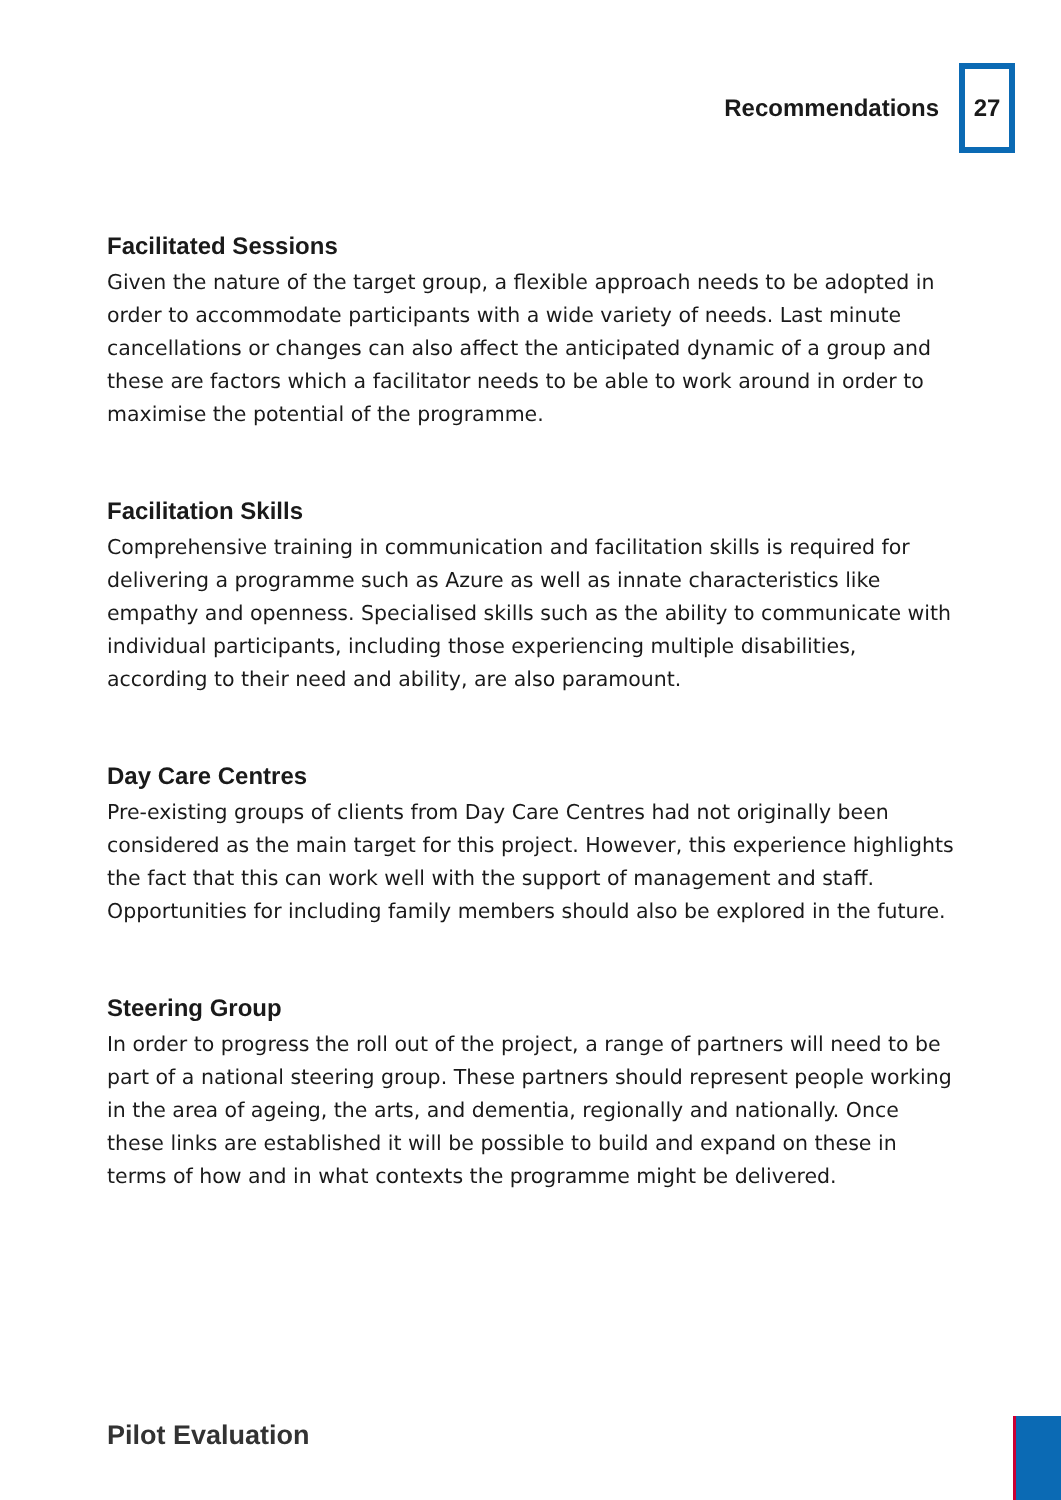Recommendations 27
Facilitated Sessions
Given the nature of the target group, a flexible approach needs to be adopted in order to accommodate participants with a wide variety of needs. Last minute cancellations or changes can also affect the anticipated dynamic of a group and these are factors which a facilitator needs to be able to work around in order to maximise the potential of the programme.
Facilitation Skills
Comprehensive training in communication and facilitation skills is required for delivering a programme such as Azure as well as innate characteristics like empathy and openness. Specialised skills such as the ability to communicate with individual participants, including those experiencing multiple disabilities, according to their need and ability, are also paramount.
Day Care Centres
Pre-existing groups of clients from Day Care Centres had not originally been considered as the main target for this project. However, this experience highlights the fact that this can work well with the support of management and staff. Opportunities for including family members should also be explored in the future.
Steering Group
In order to progress the roll out of the project, a range of partners will need to be part of a national steering group. These partners should represent people working in the area of ageing, the arts, and dementia, regionally and nationally. Once these links are established it will be possible to build and expand on these in terms of how and in what contexts the programme might be delivered.
Pilot Evaluation